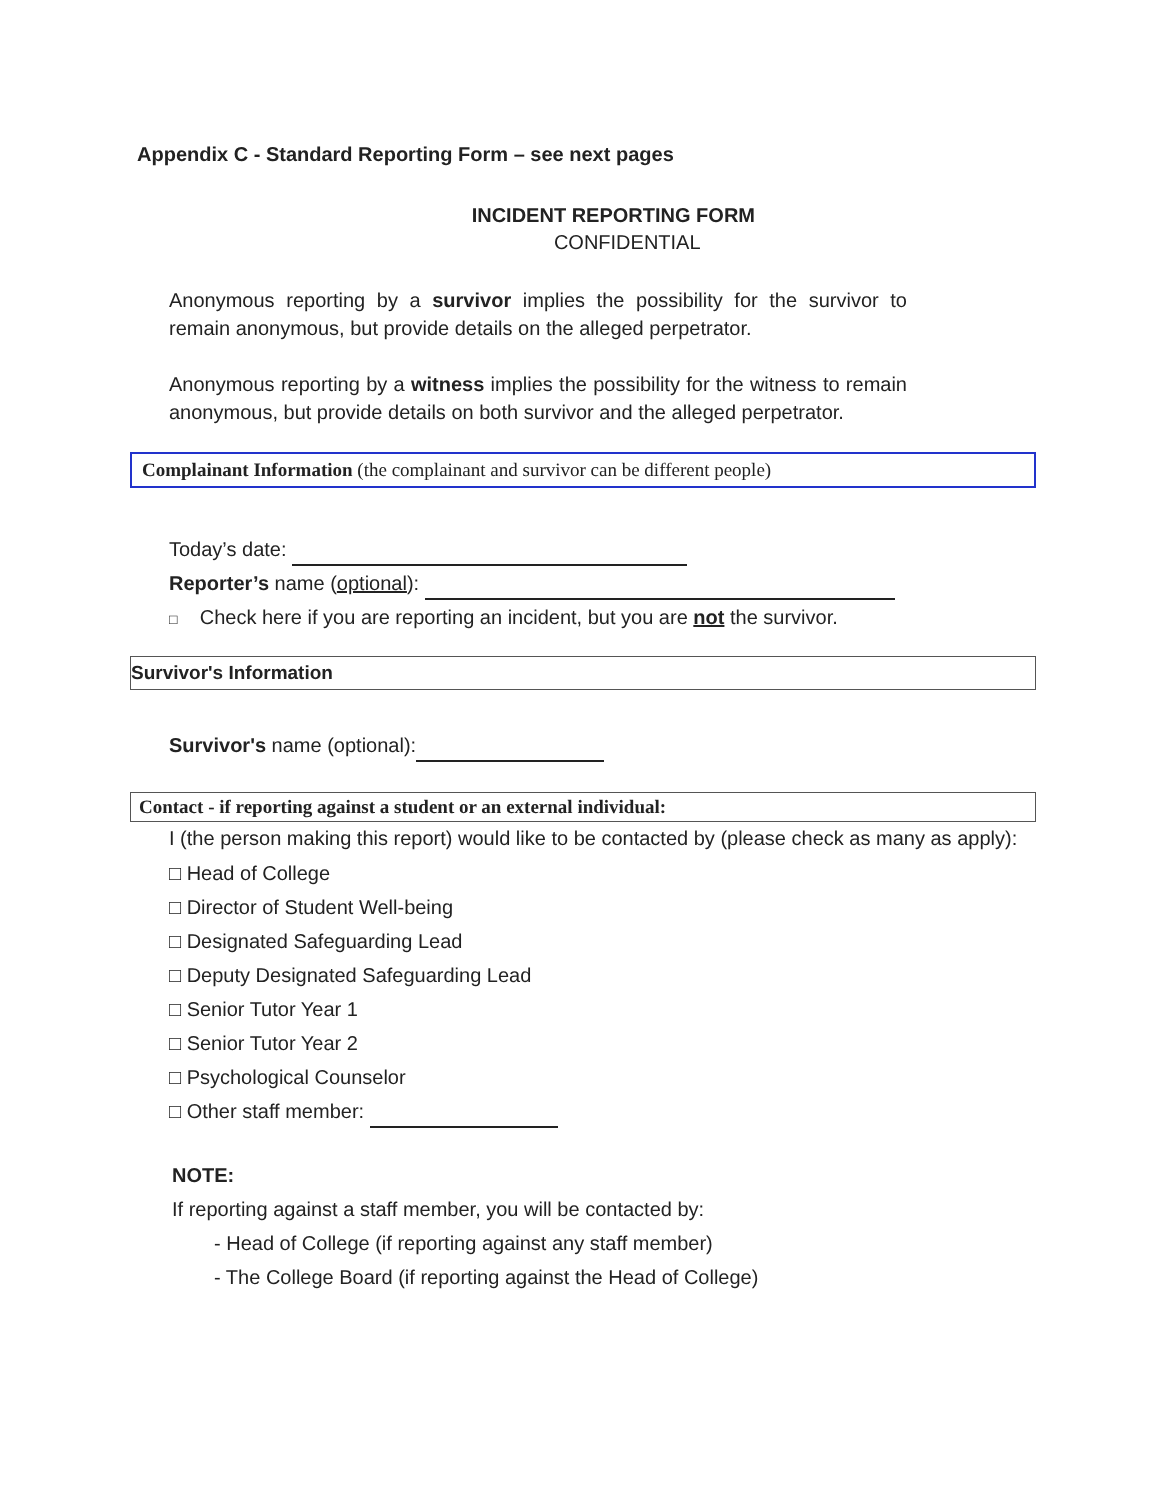Appendix C - Standard Reporting Form – see next pages
INCIDENT REPORTING FORM
CONFIDENTIAL
Anonymous reporting by a survivor implies the possibility for the survivor to remain anonymous, but provide details on the alleged perpetrator.
Anonymous reporting by a witness implies the possibility for the witness to remain anonymous, but provide details on both survivor and the alleged perpetrator.
Complainant Information (the complainant and survivor can be different people)
Today’s date:
Reporter’s name (optional):
□ Check here if you are reporting an incident, but you are not the survivor.
Survivor's Information
Survivor's name (optional):
Contact - if reporting against a student or an external individual:
I (the person making this report) would like to be contacted by (please check as many as apply):
□ Head of College
□ Director of Student Well-being
□ Designated Safeguarding Lead
□ Deputy Designated Safeguarding Lead
□ Senior Tutor Year 1
□ Senior Tutor Year 2
□ Psychological Counselor
□ Other staff member:
NOTE:
If reporting against a staff member, you will be contacted by:
- Head of College (if reporting against any staff member)
- The College Board (if reporting against the Head of College)